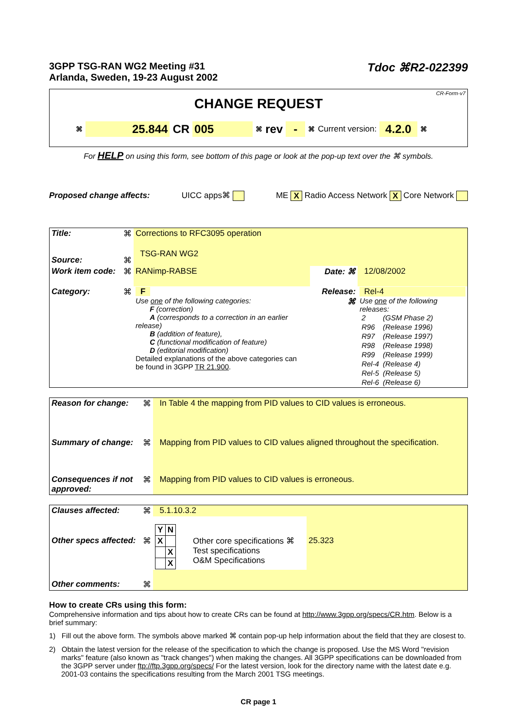3GPP TSG-RAN WG2 Meeting #31
Arlanda, Sweden, 19-23 August 2002
Tdoc ⌘R2-022399
CR-Form-v7
CHANGE REQUEST
⌘ 25.844 CR 005 ⌘ rev - ⌘ Current version: 4.2.0 ⌘
For HELP on using this form, see bottom of this page or look at the pop-up text over the ⌘ symbols.
Proposed change affects: UICC apps⌘ ME X Radio Access Network X Core Network
| Title: | ⌘ | Corrections to RFC3095 operation | | |
| Source: | ⌘ | TSG-RAN WG2 | | |
| Work item code: | ⌘ | RANimp-RABSE | Date: ⌘ | 12/08/2002 |
| Category: | ⌘ | F Use one of the following categories: F (correction) A (corresponds to a correction in an earlier release) B (addition of feature), C (functional modification of feature) D (editorial modification) Detailed explanations of the above categories can be found in 3GPP TR 21.900 . | Release: ⌘ | Rel-4 Use one of the following releases: / 2 / (GSM Phase 2) / / R96 / (Release 1996) / / R97 / (Release 1997) / / R98 / (Release 1998) / / R99 / (Release 1999) / / Rel-4 / (Release 4) / / Rel-5 / (Release 5) / / Rel-6 / (Release 6) / |
| Reason for change: | ⌘ | In Table 4 the mapping from PID values to CID values is erroneous. |
| Summary of change: | ⌘ | Mapping from PID values to CID values aligned throughout the specification. |
| Consequences if not approved: | ⌘ | Mapping from PID values to CID values is erroneous. |
| Clauses affected: | ⌘ | 5.1.10.3.2 | | |
| Other specs affected: | ⌘ | / Y / N / / --- / --- / / X / / / / X / / / X / | Other core specifications ⌘ Test specifications O&M Specifications | 25.323 |
| Other comments: | ⌘ | | | |
How to create CRs using this form:
Comprehensive information and tips about how to create CRs can be found at http://www.3gpp.org/specs/CR.htm. Below is a brief summary:
1) Fill out the above form. The symbols above marked ⌘ contain pop-up help information about the field that they are closest to.
2) Obtain the latest version for the release of the specification to which the change is proposed. Use the MS Word "revision marks" feature (also known as "track changes") when making the changes. All 3GPP specifications can be downloaded from the 3GPP server under ftp://ftp.3gpp.org/specs/ For the latest version, look for the directory name with the latest date e.g. 2001-03 contains the specifications resulting from the March 2001 TSG meetings.
CR page 1